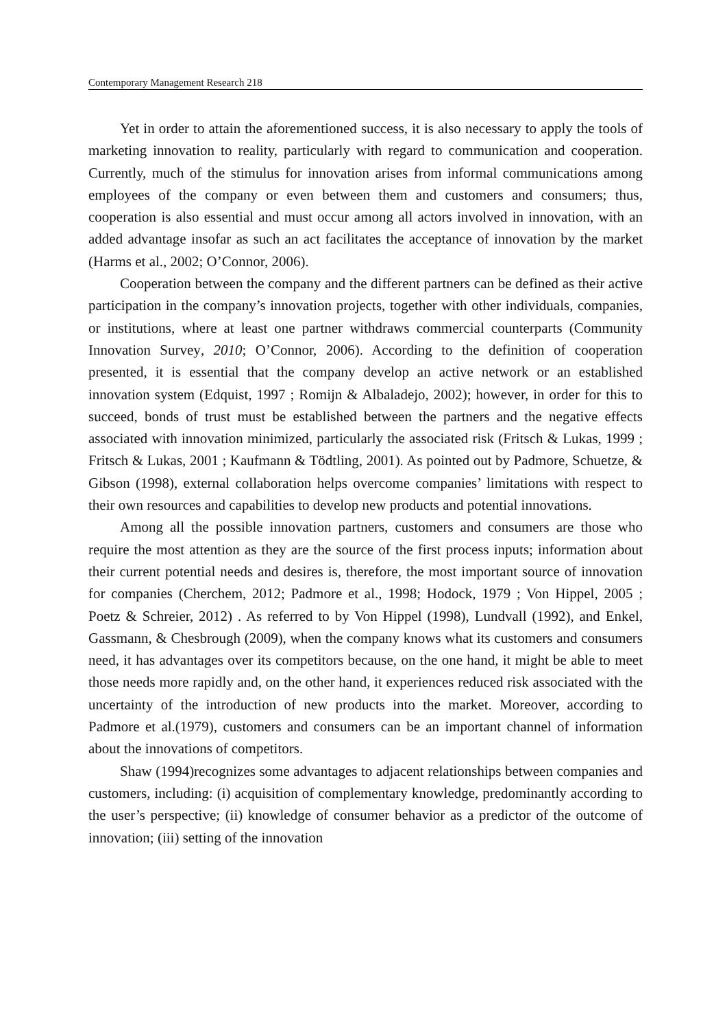Contemporary Management Research 218
Yet in order to attain the aforementioned success, it is also necessary to apply the tools of marketing innovation to reality, particularly with regard to communication and cooperation. Currently, much of the stimulus for innovation arises from informal communications among employees of the company or even between them and customers and consumers; thus, cooperation is also essential and must occur among all actors involved in innovation, with an added advantage insofar as such an act facilitates the acceptance of innovation by the market (Harms et al., 2002; O’Connor, 2006).
Cooperation between the company and the different partners can be defined as their active participation in the company’s innovation projects, together with other individuals, companies, or institutions, where at least one partner withdraws commercial counterparts (Community Innovation Survey, 2010; O’Connor, 2006). According to the definition of cooperation presented, it is essential that the company develop an active network or an established innovation system (Edquist, 1997 ; Romijn & Albaladejo, 2002); however, in order for this to succeed, bonds of trust must be established between the partners and the negative effects associated with innovation minimized, particularly the associated risk (Fritsch & Lukas, 1999 ; Fritsch & Lukas, 2001 ; Kaufmann & Tödtling, 2001). As pointed out by Padmore, Schuetze, & Gibson (1998), external collaboration helps overcome companies’ limitations with respect to their own resources and capabilities to develop new products and potential innovations.
Among all the possible innovation partners, customers and consumers are those who require the most attention as they are the source of the first process inputs; information about their current potential needs and desires is, therefore, the most important source of innovation for companies (Cherchem, 2012; Padmore et al., 1998; Hodock, 1979 ; Von Hippel, 2005 ; Poetz & Schreier, 2012) . As referred to by Von Hippel (1998), Lundvall (1992), and Enkel, Gassmann, & Chesbrough (2009), when the company knows what its customers and consumers need, it has advantages over its competitors because, on the one hand, it might be able to meet those needs more rapidly and, on the other hand, it experiences reduced risk associated with the uncertainty of the introduction of new products into the market. Moreover, according to Padmore et al.(1979), customers and consumers can be an important channel of information about the innovations of competitors.
Shaw (1994)recognizes some advantages to adjacent relationships between companies and customers, including: (i) acquisition of complementary knowledge, predominantly according to the user’s perspective; (ii) knowledge of consumer behavior as a predictor of the outcome of innovation; (iii) setting of the innovation